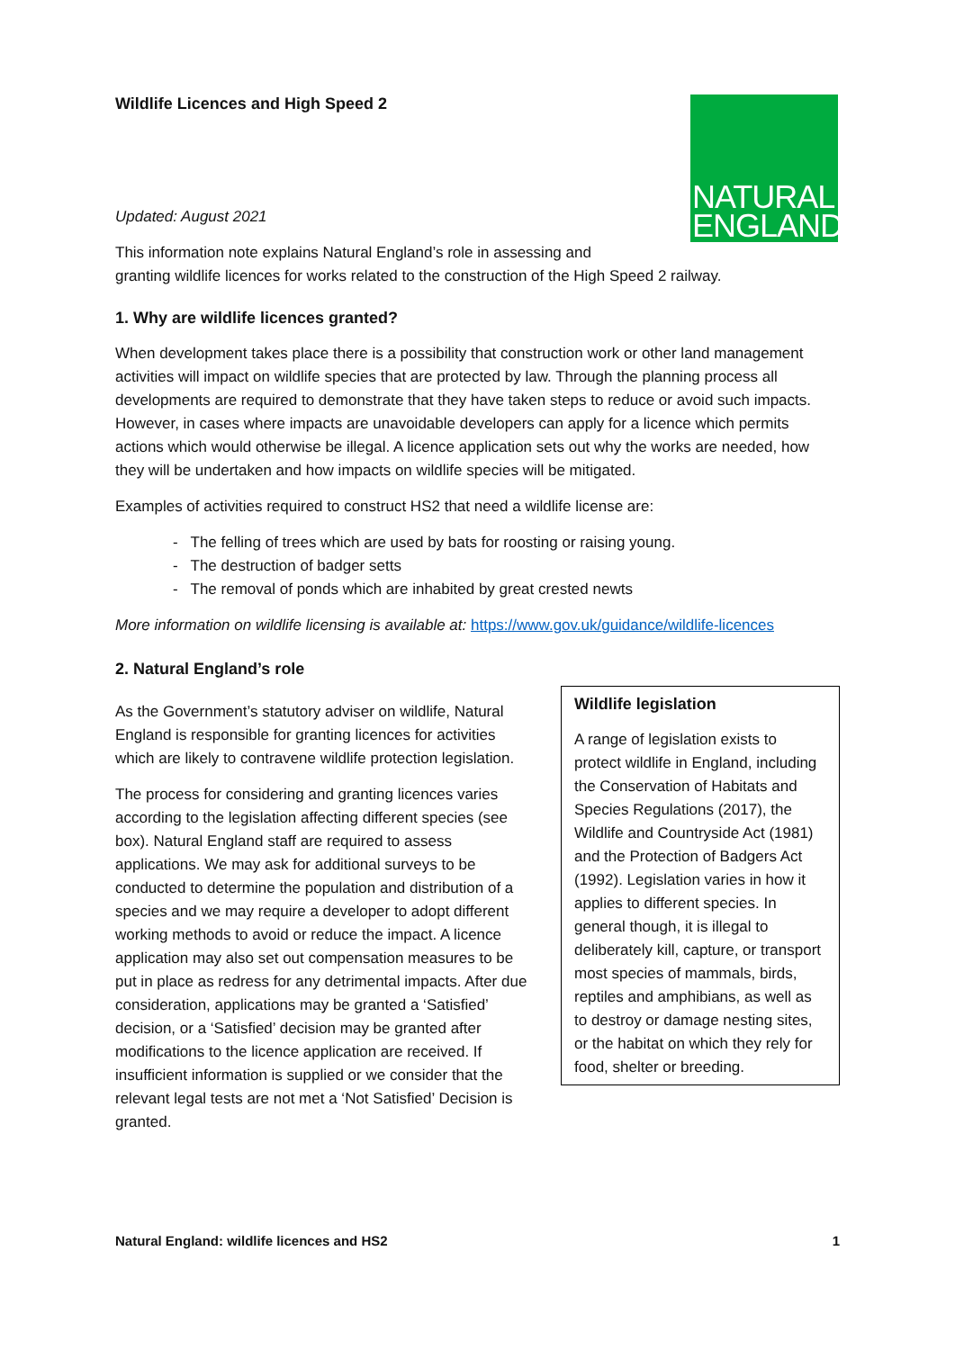NATURAL
ENGLAND
Wildlife Licences and High Speed 2
Updated: August 2021
This information note explains Natural England’s role in assessing and
granting wildlife licences for works related to the construction of the High Speed 2 railway.
1. Why are wildlife licences granted?
When development takes place there is a possibility that construction work or other land management activities will impact on wildlife species that are protected by law. Through the planning process all developments are required to demonstrate that they have taken steps to reduce or avoid such impacts. However, in cases where impacts are unavoidable developers can apply for a licence which permits actions which would otherwise be illegal. A licence application sets out why the works are needed, how they will be undertaken and how impacts on wildlife species will be mitigated.
Examples of activities required to construct HS2 that need a wildlife license are:
- The felling of trees which are used by bats for roosting or raising young.
- The destruction of badger setts
- The removal of ponds which are inhabited by great crested newts
More information on wildlife licensing is available at: https://www.gov.uk/guidance/wildlife-licences
2. Natural England’s role
As the Government’s statutory adviser on wildlife, Natural England is responsible for granting licences for activities which are likely to contravene wildlife protection legislation.
The process for considering and granting licences varies according to the legislation affecting different species (see box). Natural England staff are required to assess applications. We may ask for additional surveys to be conducted to determine the population and distribution of a species and we may require a developer to adopt different working methods to avoid or reduce the impact. A licence application may also set out compensation measures to be put in place as redress for any detrimental impacts. After due consideration, applications may be granted a ‘Satisfied’ decision, or a ‘Satisfied’ decision may be granted after modifications to the licence application are received. If insufficient information is supplied or we consider that the relevant legal tests are not met a ‘Not Satisfied’ Decision is granted.
Wildlife legislation
A range of legislation exists to protect wildlife in England, including the Conservation of Habitats and Species Regulations (2017), the Wildlife and Countryside Act (1981) and the Protection of Badgers Act (1992). Legislation varies in how it applies to different species. In general though, it is illegal to deliberately kill, capture, or transport most species of mammals, birds, reptiles and amphibians, as well as to destroy or damage nesting sites, or the habitat on which they rely for food, shelter or breeding.
Natural England: wildlife licences and HS2 1